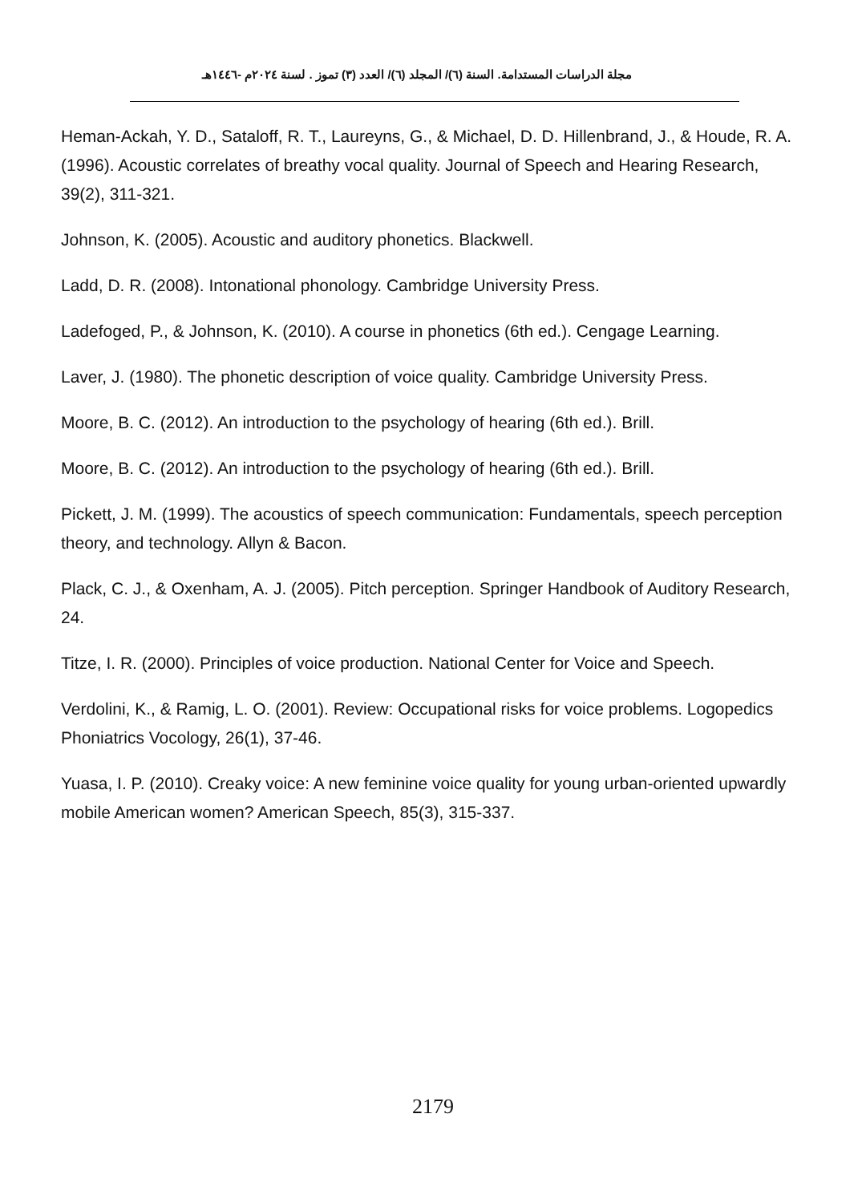مجلة الدراسات المستدامة. السنة (٦)/ المجلد (٦)/ العدد (٣) تموز . لسنة ٢٠٢٤م -١٤٤٦هـ
Heman-Ackah, Y. D., Sataloff, R. T., Laureyns, G., & Michael, D. D. Hillenbrand, J., & Houde, R. A. (1996). Acoustic correlates of breathy vocal quality. Journal of Speech and Hearing Research, 39(2), 311-321.
Johnson, K. (2005). Acoustic and auditory phonetics. Blackwell.
Ladd, D. R. (2008). Intonational phonology. Cambridge University Press.
Ladefoged, P., & Johnson, K. (2010). A course in phonetics (6th ed.). Cengage Learning.
Laver, J. (1980). The phonetic description of voice quality. Cambridge University Press.
Moore, B. C. (2012). An introduction to the psychology of hearing (6th ed.). Brill.
Moore, B. C. (2012). An introduction to the psychology of hearing (6th ed.). Brill.
Pickett, J. M. (1999). The acoustics of speech communication: Fundamentals, speech perception theory, and technology. Allyn & Bacon.
Plack, C. J., & Oxenham, A. J. (2005). Pitch perception. Springer Handbook of Auditory Research, 24.
Titze, I. R. (2000). Principles of voice production. National Center for Voice and Speech.
Verdolini, K., & Ramig, L. O. (2001). Review: Occupational risks for voice problems. Logopedics Phoniatrics Vocology, 26(1), 37-46.
Yuasa, I. P. (2010). Creaky voice: A new feminine voice quality for young urban-oriented upwardly mobile American women? American Speech, 85(3), 315-337.
2179